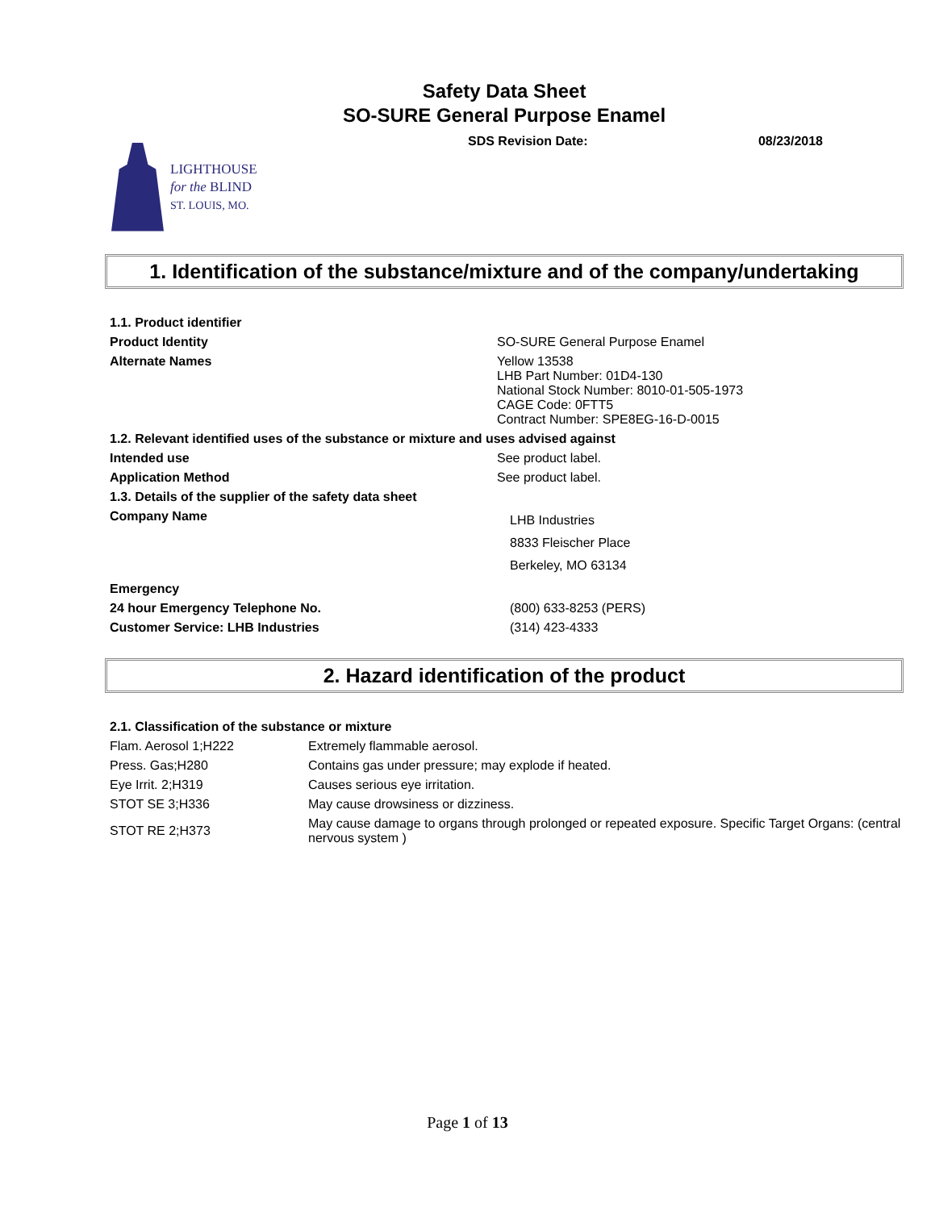Safety Data Sheet
SO-SURE General Purpose Enamel
SDS Revision Date: 08/23/2018
LIGHTHOUSE
for the BLIND
ST. LOUIS, MO.
1. Identification of the substance/mixture and of the company/undertaking
| 1.1. Product identifier | |
| Product Identity | SO-SURE General Purpose Enamel |
| Alternate Names | Yellow 13538 LHB Part Number: 01D4-130 National Stock Number: 8010-01-505-1973 CAGE Code: 0FTT5 Contract Number: SPE8EG-16-D-0015 |
| 1.2. Relevant identified uses of the substance or mixture and uses advised against | |
| Intended use | See product label. |
| Application Method | See product label. |
| 1.3. Details of the supplier of the safety data sheet | |
| Company Name | LHB Industries 8833 Fleischer Place Berkeley, MO 63134 |
| Emergency | |
| 24 hour Emergency Telephone No. | (800) 633-8253 (PERS) |
| Customer Service: LHB Industries | (314) 423-4333 |
2. Hazard identification of the product
| 2.1. Classification of the substance or mixture | |
| Flam. Aerosol 1;H222 | Extremely flammable aerosol. |
| Press. Gas;H280 | Contains gas under pressure; may explode if heated. |
| Eye Irrit. 2;H319 | Causes serious eye irritation. |
| STOT SE 3;H336 | May cause drowsiness or dizziness. |
| STOT RE 2;H373 | May cause damage to organs through prolonged or repeated exposure. Specific Target Organs: (central nervous system ) |
Page 1 of 13